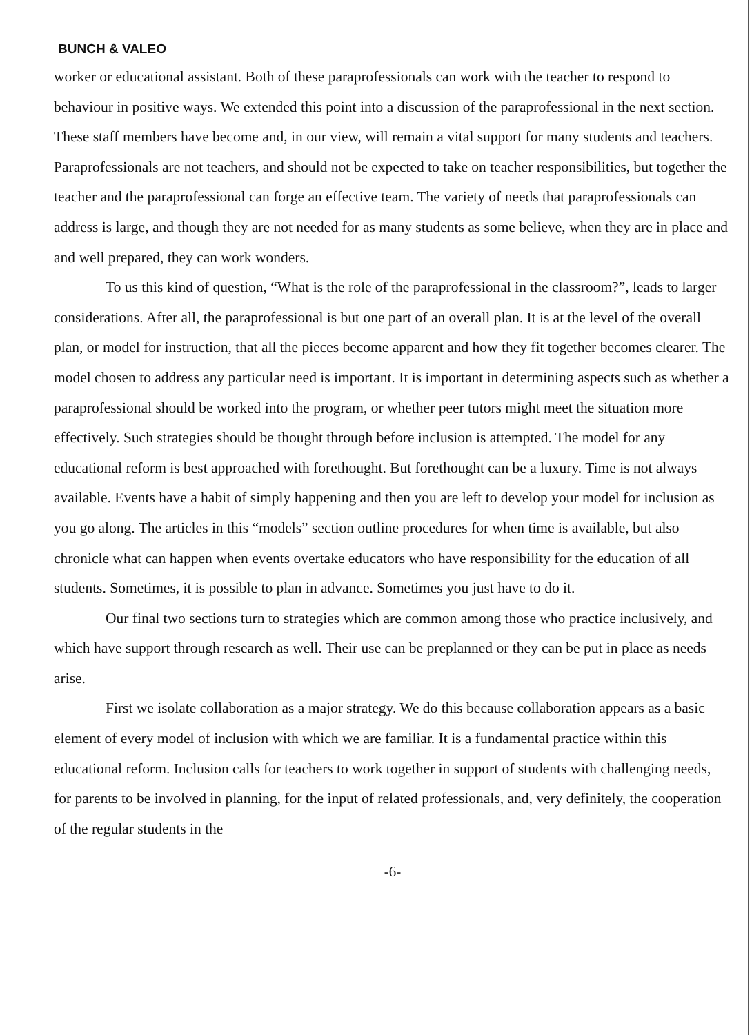BUNCH & VALEO
worker or educational assistant. Both of these paraprofessionals can work with the teacher to respond to behaviour in positive ways. We extended this point into a discussion of the paraprofessional in the next section. These staff members have become and, in our view, will remain a vital support for many students and teachers. Paraprofessionals are not teachers, and should not be expected to take on teacher responsibilities, but together the teacher and the paraprofessional can forge an effective team. The variety of needs that paraprofessionals can address is large, and though they are not needed for as many students as some believe, when they are in place and and well prepared, they can work wonders.
To us this kind of question, “What is the role of the paraprofessional in the classroom?”, leads to larger considerations. After all, the paraprofessional is but one part of an overall plan. It is at the level of the overall plan, or model for instruction, that all the pieces become apparent and how they fit together becomes clearer. The model chosen to address any particular need is important. It is important in determining aspects such as whether a paraprofessional should be worked into the program, or whether peer tutors might meet the situation more effectively. Such strategies should be thought through before inclusion is attempted. The model for any educational reform is best approached with forethought. But forethought can be a luxury. Time is not always available. Events have a habit of simply happening and then you are left to develop your model for inclusion as you go along. The articles in this “models” section outline procedures for when time is available, but also chronicle what can happen when events overtake educators who have responsibility for the education of all students. Sometimes, it is possible to plan in advance. Sometimes you just have to do it.
Our final two sections turn to strategies which are common among those who practice inclusively, and which have support through research as well. Their use can be preplanned or they can be put in place as needs arise.
First we isolate collaboration as a major strategy. We do this because collaboration appears as a basic element of every model of inclusion with which we are familiar. It is a fundamental practice within this educational reform. Inclusion calls for teachers to work together in support of students with challenging needs, for parents to be involved in planning, for the input of related professionals, and, very definitely, the cooperation of the regular students in the
-6-